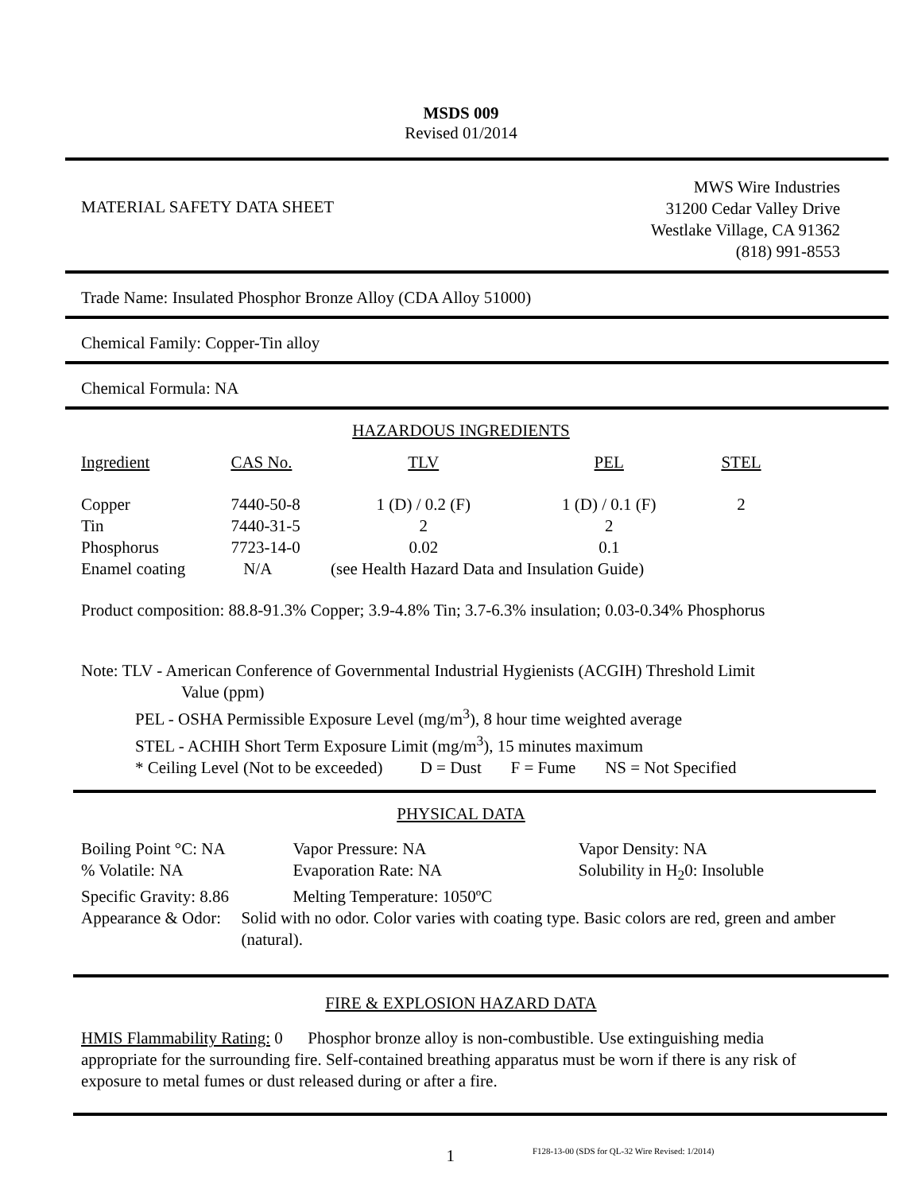MSDS 009
Revised 01/2014
MATERIAL SAFETY DATA SHEET
MWS Wire Industries
31200 Cedar Valley Drive
Westlake Village, CA 91362
(818) 991-8553
Trade Name: Insulated Phosphor Bronze Alloy (CDA Alloy 51000)
Chemical Family: Copper-Tin alloy
Chemical Formula: NA
HAZARDOUS INGREDIENTS
| Ingredient | CAS No. | TLV | PEL | STEL |
| --- | --- | --- | --- | --- |
| Copper | 7440-50-8 | 1 (D) / 0.2 (F) | 1 (D) / 0.1 (F) | 2 |
| Tin | 7440-31-5 | 2 | 2 | |
| Phosphorus | 7723-14-0 | 0.02 | 0.1 | |
| Enamel coating | N/A | (see Health Hazard Data and Insulation Guide) | | |
Product composition: 88.8-91.3% Copper; 3.9-4.8% Tin; 3.7-6.3% insulation; 0.03-0.34% Phosphorus
Note: TLV - American Conference of Governmental Industrial Hygienists (ACGIH) Threshold Limit
Value (ppm)
PEL - OSHA Permissible Exposure Level (mg/m<sup>3</sup>), 8 hour time weighted average
STEL - ACHIH Short Term Exposure Limit (mg/m<sup>3</sup>), 15 minutes maximum
* Ceiling Level (Not to be exceeded) D = Dust F = Fume NS = Not Specified
PHYSICAL DATA
| Boiling Point °C: NA | Vapor Pressure: NA | Vapor Density: NA |
| % Volatile: NA | Evaporation Rate: NA | Solubility in H<sub>2</sub>0: Insoluble |
| Specific Gravity: 8.86 | Melting Temperature: 1050ºC | |
Appearance & Odor:
Solid with no odor. Color varies with coating type. Basic colors are red, green and amber (natural).
FIRE & EXPLOSION HAZARD DATA
HMIS Flammability Rating: 0 Phosphor bronze alloy is non-combustible. Use extinguishing media appropriate for the surrounding fire. Self-contained breathing apparatus must be worn if there is any risk of exposure to metal fumes or dust released during or after a fire.
1
F128-13-00 (SDS for QL-32 Wire Revised: 1/2014)